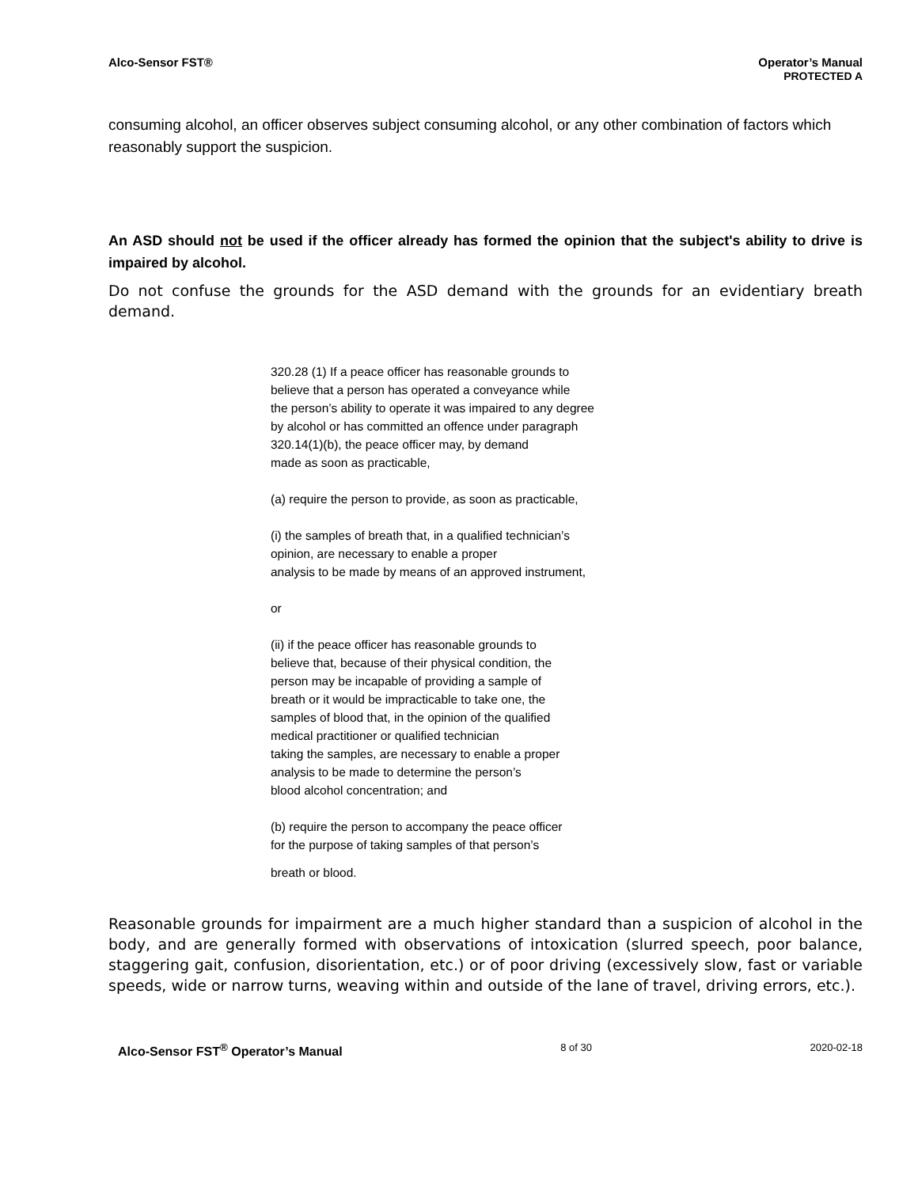Alco-Sensor FST® Operator’s Manual
PROTECTED A
consuming alcohol, an officer observes subject consuming alcohol, or any other combination of factors which reasonably support the suspicion.
An ASD should not be used if the officer already has formed the opinion that the subject's ability to drive is impaired by alcohol.
Do not confuse the grounds for the ASD demand with the grounds for an evidentiary breath demand.
320.28 (1) If a peace officer has reasonable grounds to
believe that a person has operated a conveyance while
the person’s ability to operate it was impaired to any degree
by alcohol or has committed an offence under paragraph
320.14(1)(b), the peace officer may, by demand
made as soon as practicable,
(a) require the person to provide, as soon as practicable,
(i) the samples of breath that, in a qualified technician’s
opinion, are necessary to enable a proper
analysis to be made by means of an approved instrument,
or
(ii) if the peace officer has reasonable grounds to
believe that, because of their physical condition, the
person may be incapable of providing a sample of
breath or it would be impracticable to take one, the
samples of blood that, in the opinion of the qualified
medical practitioner or qualified technician
taking the samples, are necessary to enable a proper
analysis to be made to determine the person’s
blood alcohol concentration; and
(b) require the person to accompany the peace officer
for the purpose of taking samples of that person’s
breath or blood.
Reasonable grounds for impairment are a much higher standard than a suspicion of alcohol in the body, and are generally formed with observations of intoxication (slurred speech, poor balance, staggering gait, confusion, disorientation, etc.) or of poor driving (excessively slow, fast or variable speeds, wide or narrow turns, weaving within and outside of the lane of travel, driving errors, etc.).
Alco-Sensor FST<sup>®</sup> Operator’s Manual 8 of 30 2020-02-18